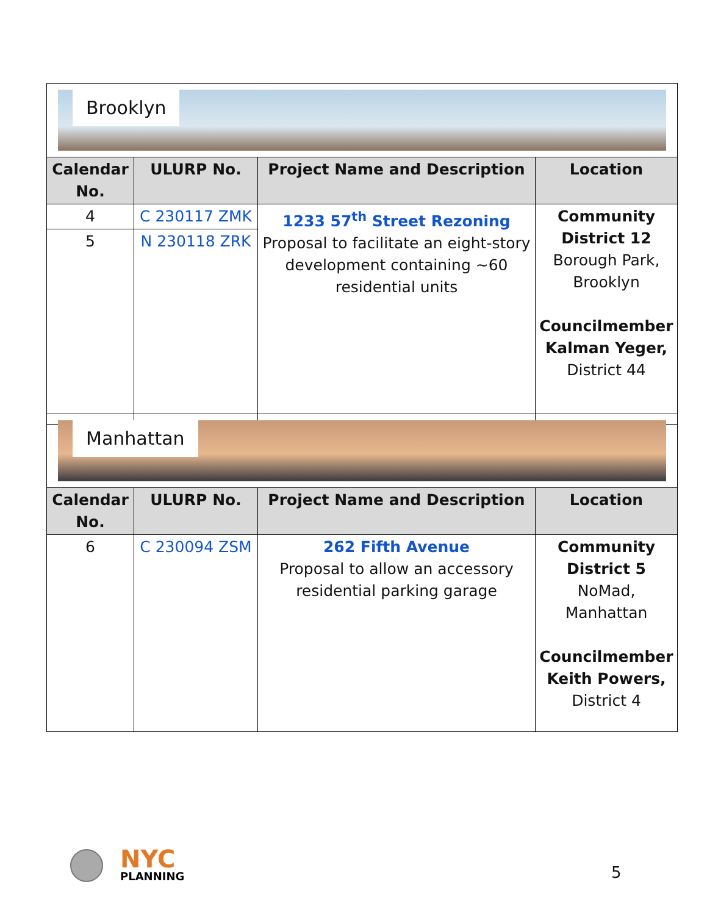| Brooklyn | | | |
| Calendar No. | ULURP No. | Project Name and Description | Location |
| 4 | C 230117 ZMK | 1233 57<sup>th</sup> Street Rezoning Proposal to facilitate an eight-story development containing ~60 residential units | Community District 12 Borough Park, Brooklyn Councilmember Kalman Yeger, District 44 |
| 5 | N 230118 ZRK | | |
| Manhattan | | | |
| Calendar No. | ULURP No. | Project Name and Description | Location |
| 6 | C 230094 ZSM | 262 Fifth Avenue Proposal to allow an accessory residential parking garage | Community District 5 NoMad, Manhattan Councilmember Keith Powers, District 4 |
NYC
PLANNING
5